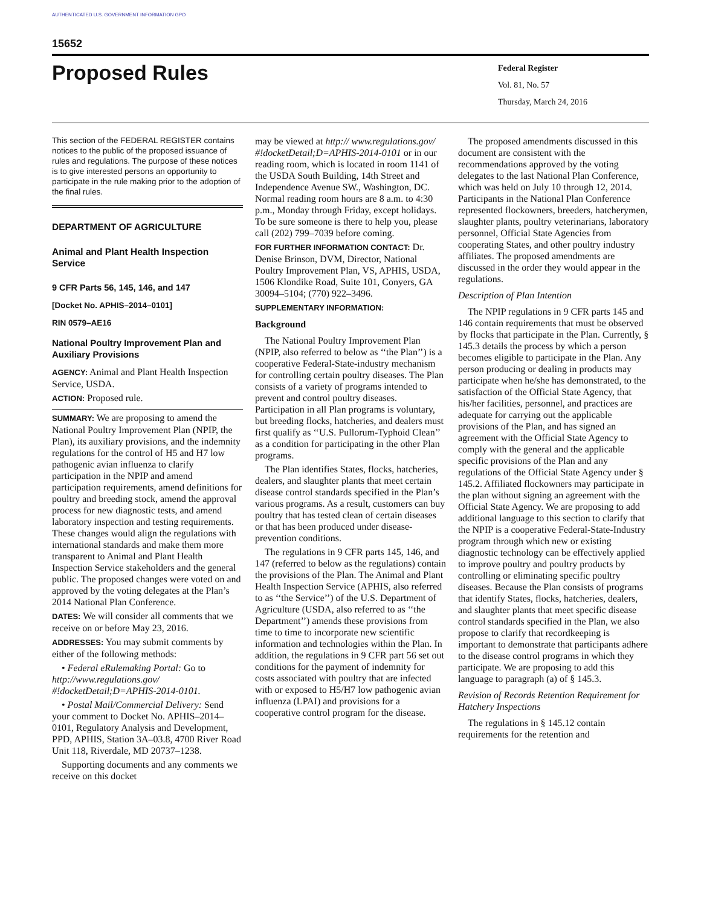AUTHENTICATED U.S. GOVERNMENT INFORMATION GPO
15652
Proposed Rules
Federal Register
Vol. 81, No. 57
Thursday, March 24, 2016
This section of the FEDERAL REGISTER contains notices to the public of the proposed issuance of rules and regulations. The purpose of these notices is to give interested persons an opportunity to participate in the rule making prior to the adoption of the final rules.
DEPARTMENT OF AGRICULTURE
Animal and Plant Health Inspection Service
9 CFR Parts 56, 145, 146, and 147
[Docket No. APHIS–2014–0101]
RIN 0579–AE16
National Poultry Improvement Plan and Auxiliary Provisions
AGENCY: Animal and Plant Health Inspection Service, USDA.
ACTION: Proposed rule.
SUMMARY: We are proposing to amend the National Poultry Improvement Plan (NPIP, the Plan), its auxiliary provisions, and the indemnity regulations for the control of H5 and H7 low pathogenic avian influenza to clarify participation in the NPIP and amend participation requirements, amend definitions for poultry and breeding stock, amend the approval process for new diagnostic tests, and amend laboratory inspection and testing requirements. These changes would align the regulations with international standards and make them more transparent to Animal and Plant Health Inspection Service stakeholders and the general public. The proposed changes were voted on and approved by the voting delegates at the Plan’s 2014 National Plan Conference.
DATES: We will consider all comments that we receive on or before May 23, 2016.
ADDRESSES: You may submit comments by either of the following methods:
• Federal eRulemaking Portal: Go to http://www.regulations.gov/ #!docketDetail;D=APHIS-2014-0101.
• Postal Mail/Commercial Delivery: Send your comment to Docket No. APHIS–2014–0101, Regulatory Analysis and Development, PPD, APHIS, Station 3A–03.8, 4700 River Road Unit 118, Riverdale, MD 20737–1238.
Supporting documents and any comments we receive on this docket
may be viewed at http:// www.regulations.gov/ #!docketDetail;D=APHIS-2014-0101 or in our reading room, which is located in room 1141 of the USDA South Building, 14th Street and Independence Avenue SW., Washington, DC. Normal reading room hours are 8 a.m. to 4:30 p.m., Monday through Friday, except holidays. To be sure someone is there to help you, please call (202) 799–7039 before coming.
FOR FURTHER INFORMATION CONTACT: Dr. Denise Brinson, DVM, Director, National Poultry Improvement Plan, VS, APHIS, USDA, 1506 Klondike Road, Suite 101, Conyers, GA 30094–5104; (770) 922–3496.
SUPPLEMENTARY INFORMATION:
Background
The National Poultry Improvement Plan (NPIP, also referred to below as ‘‘the Plan’’) is a cooperative Federal-State-industry mechanism for controlling certain poultry diseases. The Plan consists of a variety of programs intended to prevent and control poultry diseases. Participation in all Plan programs is voluntary, but breeding flocks, hatcheries, and dealers must first qualify as ‘‘U.S. Pullorum-Typhoid Clean’’ as a condition for participating in the other Plan programs.
The Plan identifies States, flocks, hatcheries, dealers, and slaughter plants that meet certain disease control standards specified in the Plan’s various programs. As a result, customers can buy poultry that has tested clean of certain diseases or that has been produced under disease-prevention conditions.
The regulations in 9 CFR parts 145, 146, and 147 (referred to below as the regulations) contain the provisions of the Plan. The Animal and Plant Health Inspection Service (APHIS, also referred to as ‘‘the Service’’) of the U.S. Department of Agriculture (USDA, also referred to as ‘‘the Department’’) amends these provisions from time to time to incorporate new scientific information and technologies within the Plan. In addition, the regulations in 9 CFR part 56 set out conditions for the payment of indemnity for costs associated with poultry that are infected with or exposed to H5/H7 low pathogenic avian influenza (LPAI) and provisions for a cooperative control program for the disease.
The proposed amendments discussed in this document are consistent with the recommendations approved by the voting delegates to the last National Plan Conference, which was held on July 10 through 12, 2014. Participants in the National Plan Conference represented flockowners, breeders, hatcherymen, slaughter plants, poultry veterinarians, laboratory personnel, Official State Agencies from cooperating States, and other poultry industry affiliates. The proposed amendments are discussed in the order they would appear in the regulations.
Description of Plan Intention
The NPIP regulations in 9 CFR parts 145 and 146 contain requirements that must be observed by flocks that participate in the Plan. Currently, § 145.3 details the process by which a person becomes eligible to participate in the Plan. Any person producing or dealing in products may participate when he/she has demonstrated, to the satisfaction of the Official State Agency, that his/her facilities, personnel, and practices are adequate for carrying out the applicable provisions of the Plan, and has signed an agreement with the Official State Agency to comply with the general and the applicable specific provisions of the Plan and any regulations of the Official State Agency under § 145.2. Affiliated flockowners may participate in the plan without signing an agreement with the Official State Agency. We are proposing to add additional language to this section to clarify that the NPIP is a cooperative Federal-State-Industry program through which new or existing diagnostic technology can be effectively applied to improve poultry and poultry products by controlling or eliminating specific poultry diseases. Because the Plan consists of programs that identify States, flocks, hatcheries, dealers, and slaughter plants that meet specific disease control standards specified in the Plan, we also propose to clarify that recordkeeping is important to demonstrate that participants adhere to the disease control programs in which they participate. We are proposing to add this language to paragraph (a) of § 145.3.
Revision of Records Retention Requirement for Hatchery Inspections
The regulations in § 145.12 contain requirements for the retention and